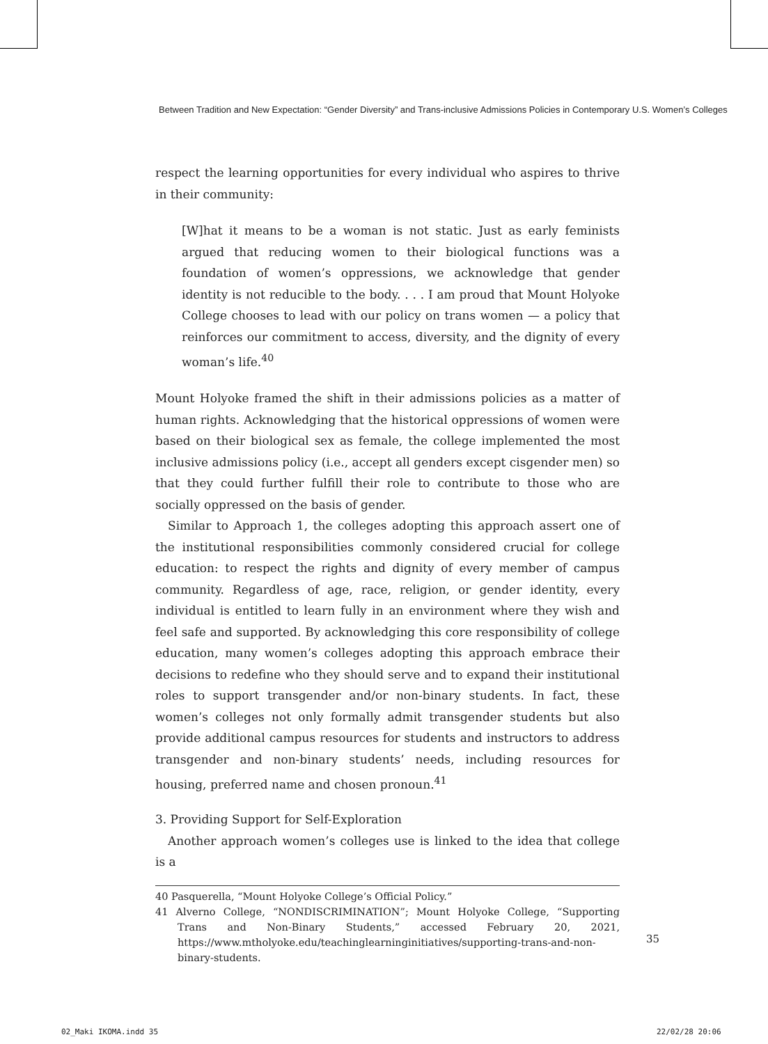Between Tradition and New Expectation: “Gender Diversity” and Trans-inclusive Admissions Policies in Contemporary U.S. Women’s Colleges
respect the learning opportunities for every individual who aspires to thrive in their community:
[W]hat it means to be a woman is not static. Just as early feminists argued that reducing women to their biological functions was a foundation of women’s oppressions, we acknowledge that gender identity is not reducible to the body. . . . I am proud that Mount Holyoke College chooses to lead with our policy on trans women — a policy that reinforces our commitment to access, diversity, and the dignity of every woman’s life.<sup>40</sup>
Mount Holyoke framed the shift in their admissions policies as a matter of human rights. Acknowledging that the historical oppressions of women were based on their biological sex as female, the college implemented the most inclusive admissions policy (i.e., accept all genders except cisgender men) so that they could further fulfill their role to contribute to those who are socially oppressed on the basis of gender.
Similar to Approach 1, the colleges adopting this approach assert one of the institutional responsibilities commonly considered crucial for college education: to respect the rights and dignity of every member of campus community. Regardless of age, race, religion, or gender identity, every individual is entitled to learn fully in an environment where they wish and feel safe and supported. By acknowledging this core responsibility of college education, many women’s colleges adopting this approach embrace their decisions to redefine who they should serve and to expand their institutional roles to support transgender and/or non-binary students. In fact, these women’s colleges not only formally admit transgender students but also provide additional campus resources for students and instructors to address transgender and non-binary students’ needs, including resources for housing, preferred name and chosen pronoun.<sup>41</sup>
3. Providing Support for Self-Exploration
Another approach women’s colleges use is linked to the idea that college is a
40 Pasquerella, “Mount Holyoke College’s Official Policy.”
41 Alverno College, “NONDISCRIMINATION”; Mount Holyoke College, “Supporting Trans and Non-Binary Students,” accessed February 20, 2021, https://www.mtholyoke.edu/teachinglearninginitiatives/supporting-trans-and-non-binary-students.
35
02_Maki IKOMA.indd 35 22/02/28 20:06